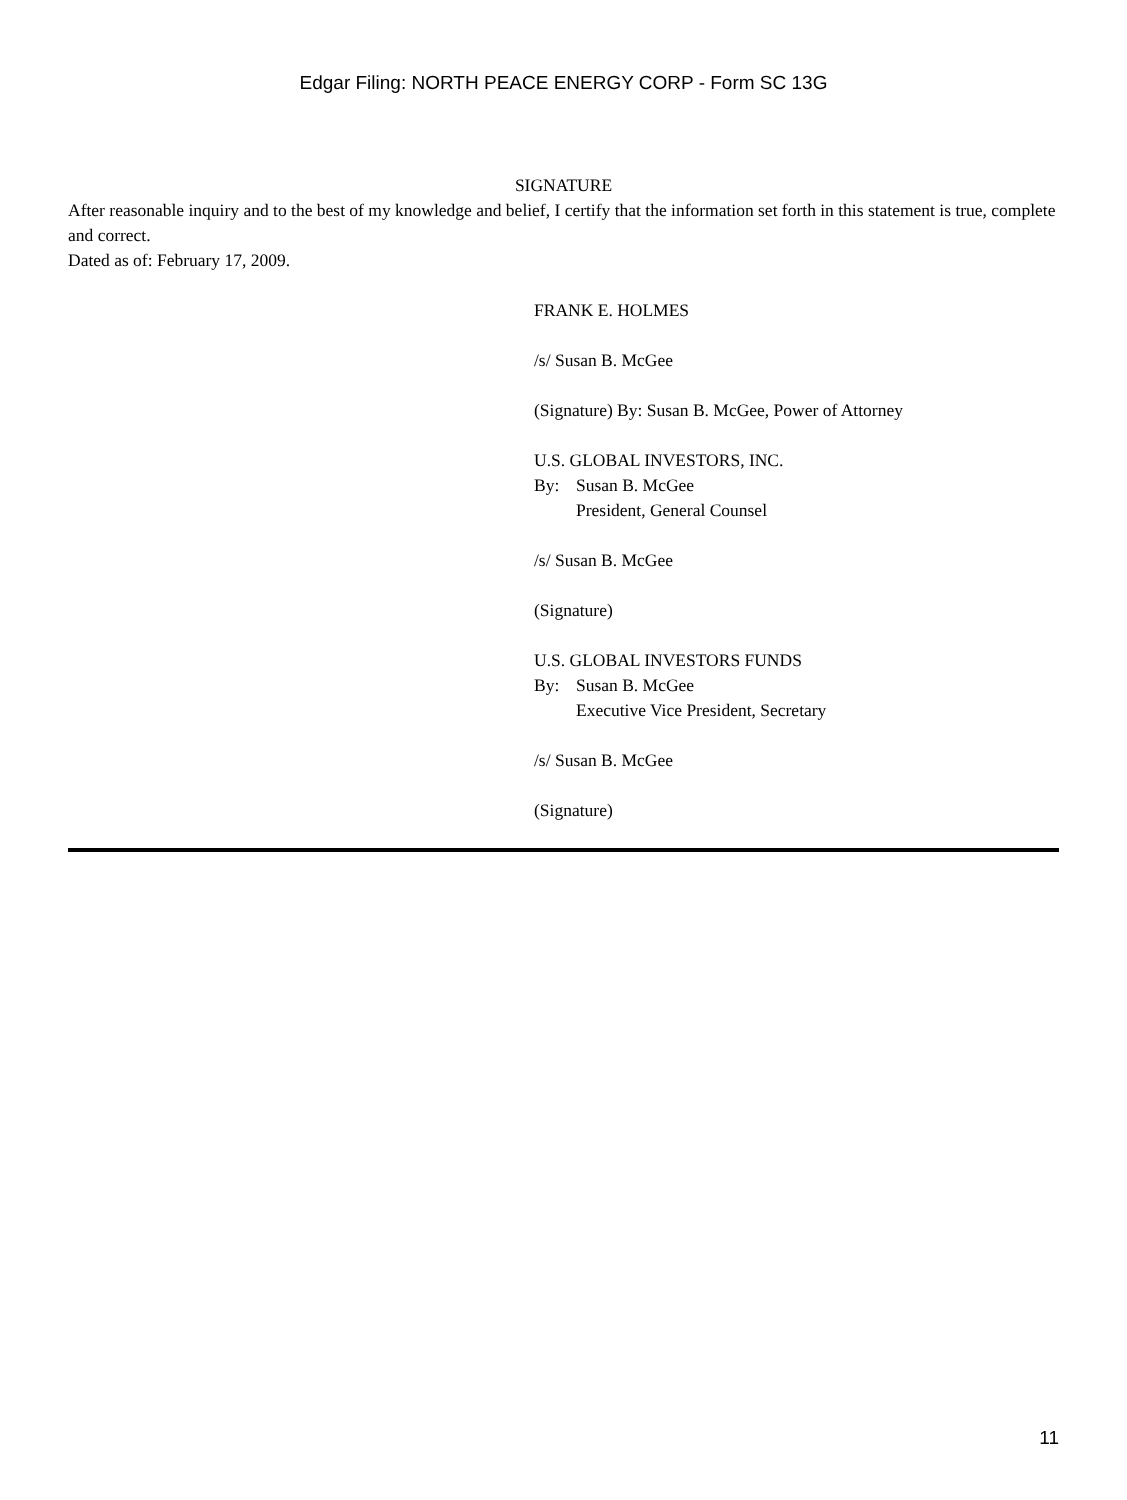Edgar Filing: NORTH PEACE ENERGY CORP - Form SC 13G
SIGNATURE
After reasonable inquiry and to the best of my knowledge and belief, I certify that the information set forth in this statement is true, complete and correct.
Dated as of: February 17, 2009.
FRANK E. HOLMES
/s/ Susan B. McGee
(Signature) By: Susan B. McGee, Power of Attorney
U.S. GLOBAL INVESTORS, INC.
By: Susan B. McGee
President, General Counsel
/s/ Susan B. McGee
(Signature)
U.S. GLOBAL INVESTORS FUNDS
By: Susan B. McGee
Executive Vice President, Secretary
/s/ Susan B. McGee
(Signature)
11